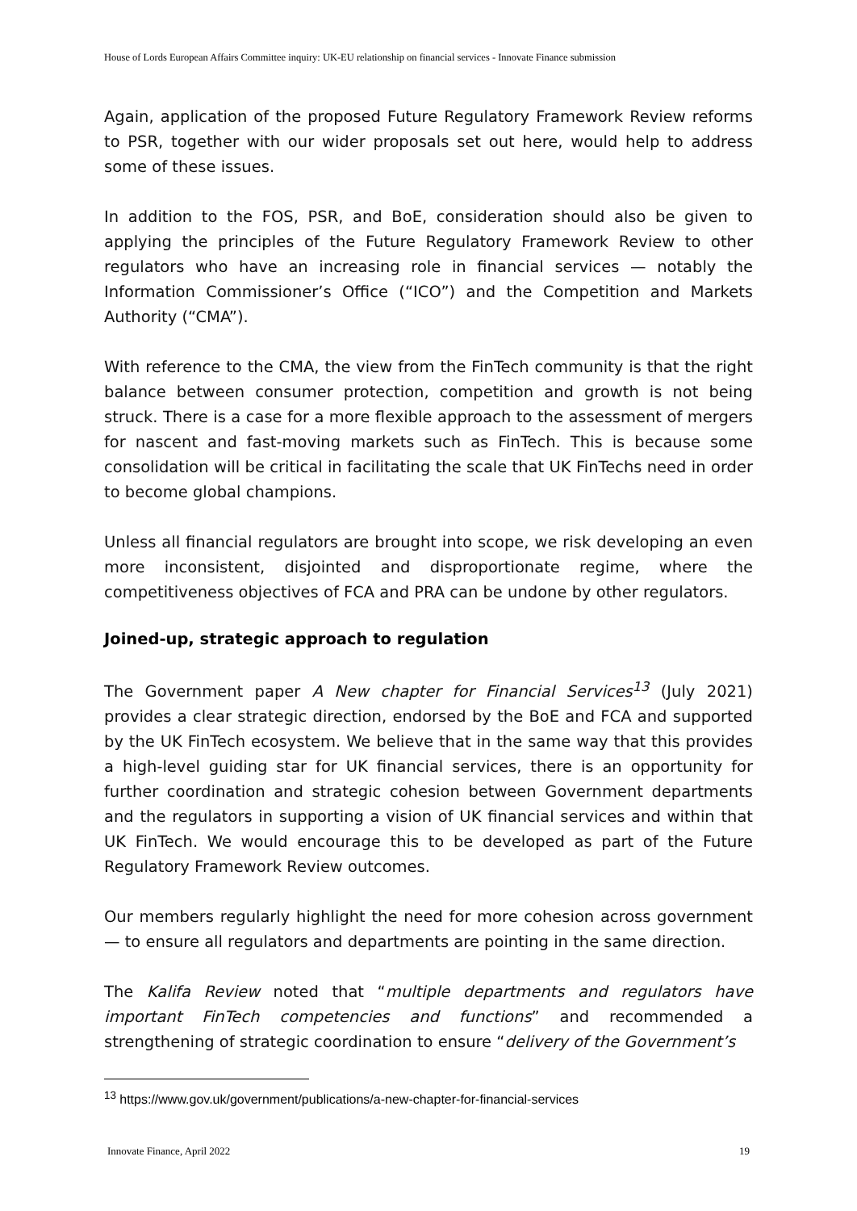House of Lords European Affairs Committee inquiry: UK-EU relationship on financial services - Innovate Finance submission
Again, application of the proposed Future Regulatory Framework Review reforms to PSR, together with our wider proposals set out here, would help to address some of these issues.
In addition to the FOS, PSR, and BoE, consideration should also be given to applying the principles of the Future Regulatory Framework Review to other regulators who have an increasing role in financial services — notably the Information Commissioner’s Office (“ICO”) and the Competition and Markets Authority (“CMA”).
With reference to the CMA, the view from the FinTech community is that the right balance between consumer protection, competition and growth is not being struck. There is a case for a more flexible approach to the assessment of mergers for nascent and fast-moving markets such as FinTech. This is because some consolidation will be critical in facilitating the scale that UK FinTechs need in order to become global champions.
Unless all financial regulators are brought into scope, we risk developing an even more inconsistent, disjointed and disproportionate regime, where the competitiveness objectives of FCA and PRA can be undone by other regulators.
Joined-up, strategic approach to regulation
The Government paper A New chapter for Financial Services<sup>13</sup> (July 2021) provides a clear strategic direction, endorsed by the BoE and FCA and supported by the UK FinTech ecosystem. We believe that in the same way that this provides a high-level guiding star for UK financial services, there is an opportunity for further coordination and strategic cohesion between Government departments and the regulators in supporting a vision of UK financial services and within that UK FinTech. We would encourage this to be developed as part of the Future Regulatory Framework Review outcomes.
Our members regularly highlight the need for more cohesion across government — to ensure all regulators and departments are pointing in the same direction.
The Kalifa Review noted that “multiple departments and regulators have important FinTech competencies and functions” and recommended a strengthening of strategic coordination to ensure “delivery of the Government’s
<sup>13</sup> https://www.gov.uk/government/publications/a-new-chapter-for-financial-services
Innovate Finance, April 2022 19